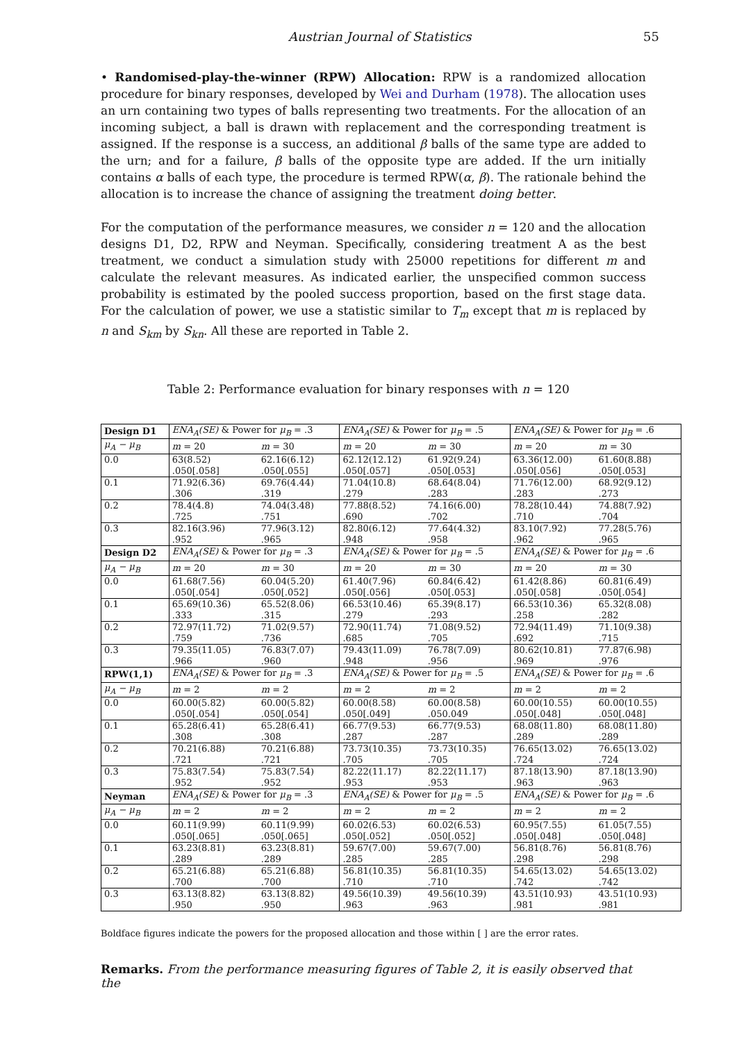Austrian Journal of Statistics 55
• Randomised-play-the-winner (RPW) Allocation: RPW is a randomized allocation procedure for binary responses, developed by Wei and Durham (1978). The allocation uses an urn containing two types of balls representing two treatments. For the allocation of an incoming subject, a ball is drawn with replacement and the corresponding treatment is assigned. If the response is a success, an additional β balls of the same type are added to the urn; and for a failure, β balls of the opposite type are added. If the urn initially contains α balls of each type, the procedure is termed RPW(α, β). The rationale behind the allocation is to increase the chance of assigning the treatment doing better.
For the computation of the performance measures, we consider n = 120 and the allocation designs D1, D2, RPW and Neyman. Specifically, considering treatment A as the best treatment, we conduct a simulation study with 25000 repetitions for different m and calculate the relevant measures. As indicated earlier, the unspecified common success probability is estimated by the pooled success proportion, based on the first stage data. For the calculation of power, we use a statistic similar to T<sub>m</sub> except that m is replaced by n and S<sub>km</sub> by S<sub>kn</sub>. All these are reported in Table 2.
Table 2: Performance evaluation for binary responses with n = 120
| Design D1 | ENA<sub>A</sub>(SE) & Power for μ<sub>B</sub> = .3 | | ENA<sub>A</sub>(SE) & Power for μ<sub>B</sub> = .5 | | ENA<sub>A</sub>(SE) & Power for μ<sub>B</sub> = .6 | |
| μ<sub>A</sub> − μ<sub>B</sub> | m = 20 | m = 30 | m = 20 | m = 30 | m = 20 | m = 30 |
| 0.0 | 63(8.52) | 62.16(6.12) | 62.12(12.12) | 61.92(9.24) | 63.36(12.00) | 61.60(8.88) |
| | .050[.058] | .050[.055] | .050[.057] | .050[.053] | .050[.056] | .050[.053] |
| 0.1 | 71.92(6.36) | 69.76(4.44) | 71.04(10.8) | 68.64(8.04) | 71.76(12.00) | 68.92(9.12) |
| | .306 | .319 | .279 | .283 | .283 | .273 |
| 0.2 | 78.4(4.8) | 74.04(3.48) | 77.88(8.52) | 74.16(6.00) | 78.28(10.44) | 74.88(7.92) |
| | .725 | .751 | .690 | .702 | .710 | .704 |
| 0.3 | 82.16(3.96) | 77.96(3.12) | 82.80(6.12) | 77.64(4.32) | 83.10(7.92) | 77.28(5.76) |
| | .952 | .965 | .948 | .958 | .962 | .965 |
| Design D2 | ENA<sub>A</sub>(SE) & Power for μ<sub>B</sub> = .3 | | ENA<sub>A</sub>(SE) & Power for μ<sub>B</sub> = .5 | | ENA<sub>A</sub>(SE) & Power for μ<sub>B</sub> = .6 | |
| μ<sub>A</sub> − μ<sub>B</sub> | m = 20 | m = 30 | m = 20 | m = 30 | m = 20 | m = 30 |
| 0.0 | 61.68(7.56) | 60.04(5.20) | 61.40(7.96) | 60.84(6.42) | 61.42(8.86) | 60.81(6.49) |
| | .050[.054] | .050[.052] | .050[.056] | .050[.053] | .050[.058] | .050[.054] |
| 0.1 | 65.69(10.36) | 65.52(8.06) | 66.53(10.46) | 65.39(8.17) | 66.53(10.36) | 65.32(8.08) |
| | .333 | .315 | .279 | .293 | .258 | .282 |
| 0.2 | 72.97(11.72) | 71.02(9.57) | 72.90(11.74) | 71.08(9.52) | 72.94(11.49) | 71.10(9.38) |
| | .759 | .736 | .685 | .705 | .692 | .715 |
| 0.3 | 79.35(11.05) | 76.83(7.07) | 79.43(11.09) | 76.78(7.09) | 80.62(10.81) | 77.87(6.98) |
| | .966 | .960 | .948 | .956 | .969 | .976 |
| RPW(1,1) | ENA<sub>A</sub>(SE) & Power for μ<sub>B</sub> = .3 | | ENA<sub>A</sub>(SE) & Power for μ<sub>B</sub> = .5 | | ENA<sub>A</sub>(SE) & Power for μ<sub>B</sub> = .6 | |
| μ<sub>A</sub> − μ<sub>B</sub> | m = 2 | m = 2 | m = 2 | m = 2 | m = 2 | m = 2 |
| 0.0 | 60.00(5.82) | 60.00(5.82) | 60.00(8.58) | 60.00(8.58) | 60.00(10.55) | 60.00(10.55) |
| | .050[.054] | .050[.054] | .050[.049] | .050.049 | .050[.048] | .050[.048] |
| 0.1 | 65.28(6.41) | 65.28(6.41) | 66.77(9.53) | 66.77(9.53) | 68.08(11.80) | 68.08(11.80) |
| | .308 | .308 | .287 | .287 | .289 | .289 |
| 0.2 | 70.21(6.88) | 70.21(6.88) | 73.73(10.35) | 73.73(10.35) | 76.65(13.02) | 76.65(13.02) |
| | .721 | .721 | .705 | .705 | .724 | .724 |
| 0.3 | 75.83(7.54) | 75.83(7.54) | 82.22(11.17) | 82.22(11.17) | 87.18(13.90) | 87.18(13.90) |
| | .952 | .952 | .953 | .953 | .963 | .963 |
| Neyman | ENA<sub>A</sub>(SE) & Power for μ<sub>B</sub> = .3 | | ENA<sub>A</sub>(SE) & Power for μ<sub>B</sub> = .5 | | ENA<sub>A</sub>(SE) & Power for μ<sub>B</sub> = .6 | |
| μ<sub>A</sub> − μ<sub>B</sub> | m = 2 | m = 2 | m = 2 | m = 2 | m = 2 | m = 2 |
| 0.0 | 60.11(9.99) | 60.11(9.99) | 60.02(6.53) | 60.02(6.53) | 60.95(7.55) | 61.05(7.55) |
| | .050[.065] | .050[.065] | .050[.052] | .050[.052] | .050[.048] | .050[.048] |
| 0.1 | 63.23(8.81) | 63.23(8.81) | 59.67(7.00) | 59.67(7.00) | 56.81(8.76) | 56.81(8.76) |
| | .289 | .289 | .285 | .285 | .298 | .298 |
| 0.2 | 65.21(6.88) | 65.21(6.88) | 56.81(10.35) | 56.81(10.35) | 54.65(13.02) | 54.65(13.02) |
| | .700 | .700 | .710 | .710 | .742 | .742 |
| 0.3 | 63.13(8.82) | 63.13(8.82) | 49.56(10.39) | 49.56(10.39) | 43.51(10.93) | 43.51(10.93) |
| | .950 | .950 | .963 | .963 | .981 | .981 |
Boldface figures indicate the powers for the proposed allocation and those within [ ] are the error rates.
Remarks. From the performance measuring figures of Table 2, it is easily observed that the